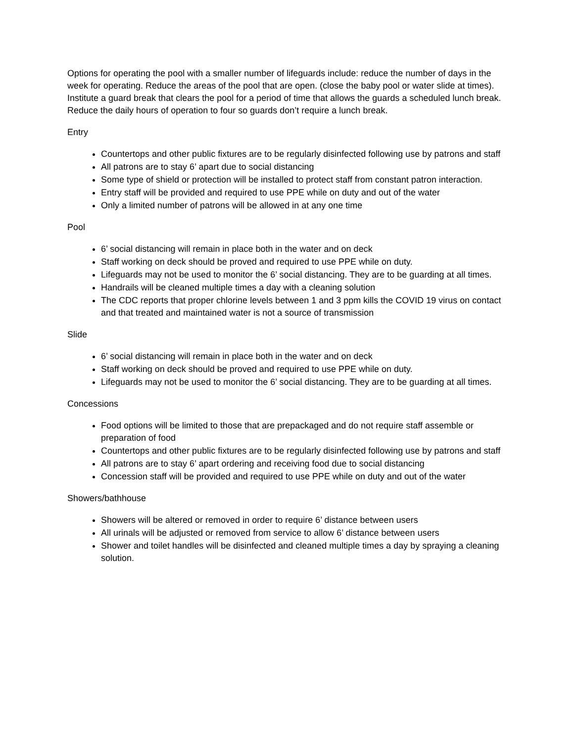Options for operating the pool with a smaller number of lifeguards include: reduce the number of days in the week for operating. Reduce the areas of the pool that are open. (close the baby pool or water slide at times). Institute a guard break that clears the pool for a period of time that allows the guards a scheduled lunch break. Reduce the daily hours of operation to four so guards don’t require a lunch break.
Entry
Countertops and other public fixtures are to be regularly disinfected following use by patrons and staff
All patrons are to stay 6’ apart due to social distancing
Some type of shield or protection will be installed to protect staff from constant patron interaction.
Entry staff will be provided and required to use PPE while on duty and out of the water
Only a limited number of patrons will be allowed in at any one time
Pool
6’ social distancing will remain in place both in the water and on deck
Staff working on deck should be proved and required to use PPE while on duty.
Lifeguards may not be used to monitor the 6’ social distancing. They are to be guarding at all times.
Handrails will be cleaned multiple times a day with a cleaning solution
The CDC reports that proper chlorine levels between 1 and 3 ppm kills the COVID 19 virus on contact and that treated and maintained water is not a source of transmission
Slide
6’ social distancing will remain in place both in the water and on deck
Staff working on deck should be proved and required to use PPE while on duty.
Lifeguards may not be used to monitor the 6’ social distancing. They are to be guarding at all times.
Concessions
Food options will be limited to those that are prepackaged and do not require staff assemble or preparation of food
Countertops and other public fixtures are to be regularly disinfected following use by patrons and staff
All patrons are to stay 6’ apart ordering and receiving food due to social distancing
Concession staff will be provided and required to use PPE while on duty and out of the water
Showers/bathhouse
Showers will be altered or removed in order to require 6’ distance between users
All urinals will be adjusted or removed from service to allow 6’ distance between users
Shower and toilet handles will be disinfected and cleaned multiple times a day by spraying a cleaning solution.